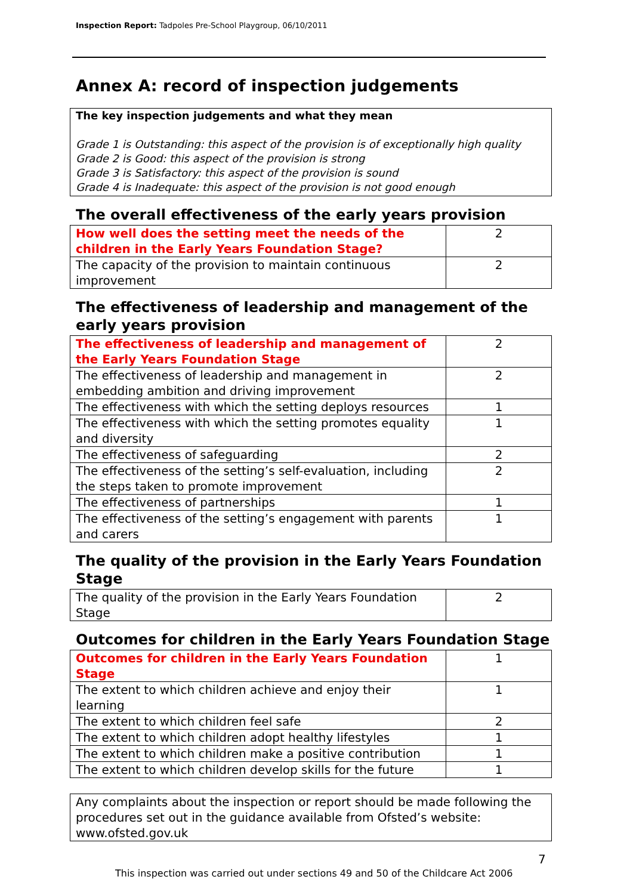Inspection Report: Tadpoles Pre-School Playgroup, 06/10/2011
Annex A: record of inspection judgements
The key inspection judgements and what they mean
Grade 1 is Outstanding: this aspect of the provision is of exceptionally high quality
Grade 2 is Good: this aspect of the provision is strong
Grade 3 is Satisfactory: this aspect of the provision is sound
Grade 4 is Inadequate: this aspect of the provision is not good enough
The overall effectiveness of the early years provision
| How well does the setting meet the needs of the children in the Early Years Foundation Stage? | 2 |
| The capacity of the provision to maintain continuous improvement | 2 |
The effectiveness of leadership and management of the early years provision
| The effectiveness of leadership and management of the Early Years Foundation Stage | 2 |
| The effectiveness of leadership and management in embedding ambition and driving improvement | 2 |
| The effectiveness with which the setting deploys resources | 1 |
| The effectiveness with which the setting promotes equality and diversity | 1 |
| The effectiveness of safeguarding | 2 |
| The effectiveness of the setting’s self-evaluation, including the steps taken to promote improvement | 2 |
| The effectiveness of partnerships | 1 |
| The effectiveness of the setting’s engagement with parents and carers | 1 |
The quality of the provision in the Early Years Foundation Stage
| The quality of the provision in the Early Years Foundation Stage | 2 |
Outcomes for children in the Early Years Foundation Stage
| Outcomes for children in the Early Years Foundation Stage | 1 |
| The extent to which children achieve and enjoy their learning | 1 |
| The extent to which children feel safe | 2 |
| The extent to which children adopt healthy lifestyles | 1 |
| The extent to which children make a positive contribution | 1 |
| The extent to which children develop skills for the future | 1 |
Any complaints about the inspection or report should be made following the procedures set out in the guidance available from Ofsted’s website: www.ofsted.gov.uk
7
This inspection was carried out under sections 49 and 50 of the Childcare Act 2006